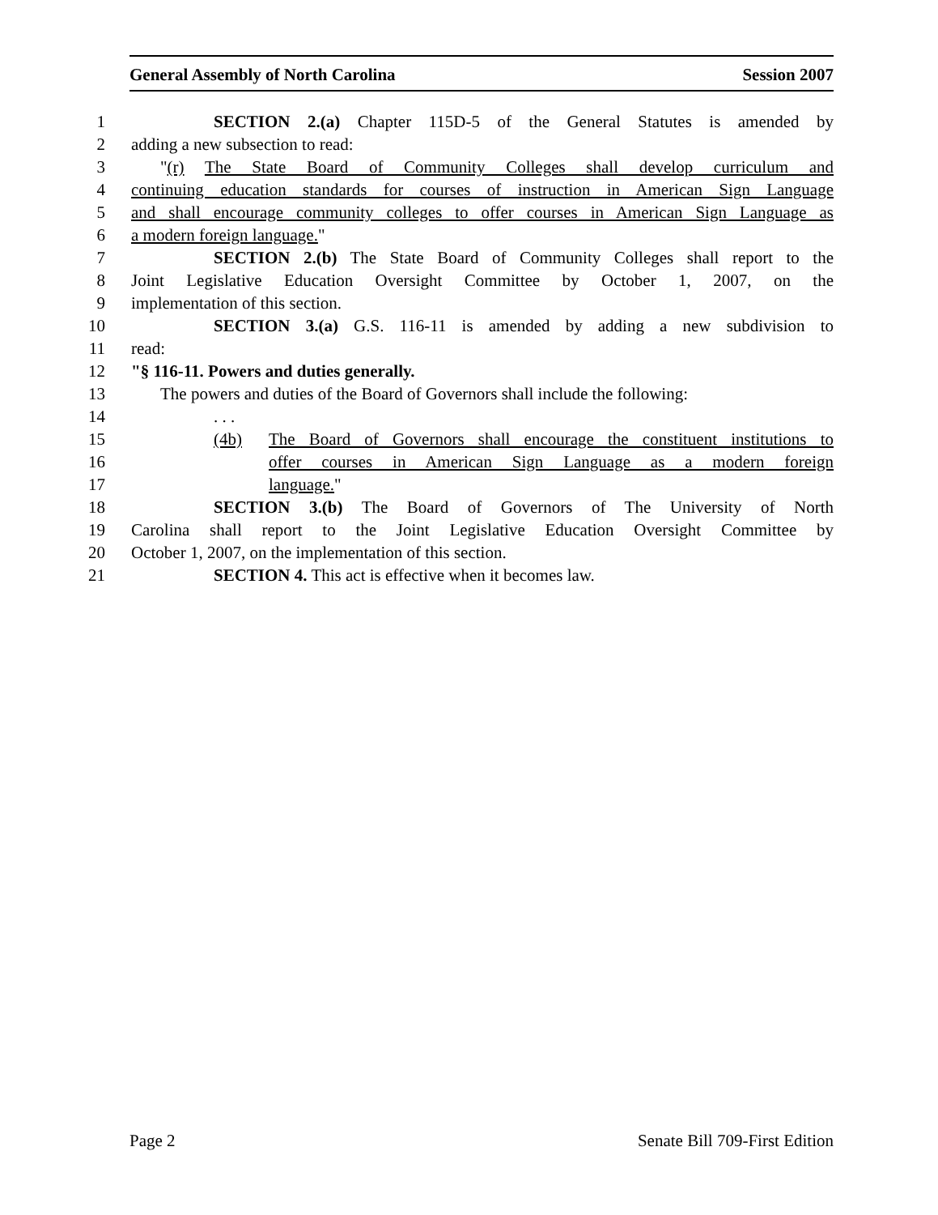General Assembly of North Carolina Session 2007
1 SECTION 2.(a) Chapter 115D-5 of the General Statutes is amended by
2 adding a new subsection to read:
3 "(r) The State Board of Community Colleges shall develop curriculum and
4 continuing education standards for courses of instruction in American Sign Language
5 and shall encourage community colleges to offer courses in American Sign Language as
6 a modern foreign language."
7 SECTION 2.(b) The State Board of Community Colleges shall report to the
8 Joint Legislative Education Oversight Committee by October 1, 2007, on the
9 implementation of this section.
10 SECTION 3.(a) G.S. 116-11 is amended by adding a new subdivision to
11 read:
12 "§ 116-11. Powers and duties generally.
13 The powers and duties of the Board of Governors shall include the following:
14. . .
15 (4b) The Board of Governors shall encourage the constituent institutions to
16 offer courses in American Sign Language as a modern foreign
17 language."
18 SECTION 3.(b) The Board of Governors of The University of North
19 Carolina shall report to the Joint Legislative Education Oversight Committee by
20 October 1, 2007, on the implementation of this section.
21 SECTION 4. This act is effective when it becomes law.
Page 2 Senate Bill 709-First Edition